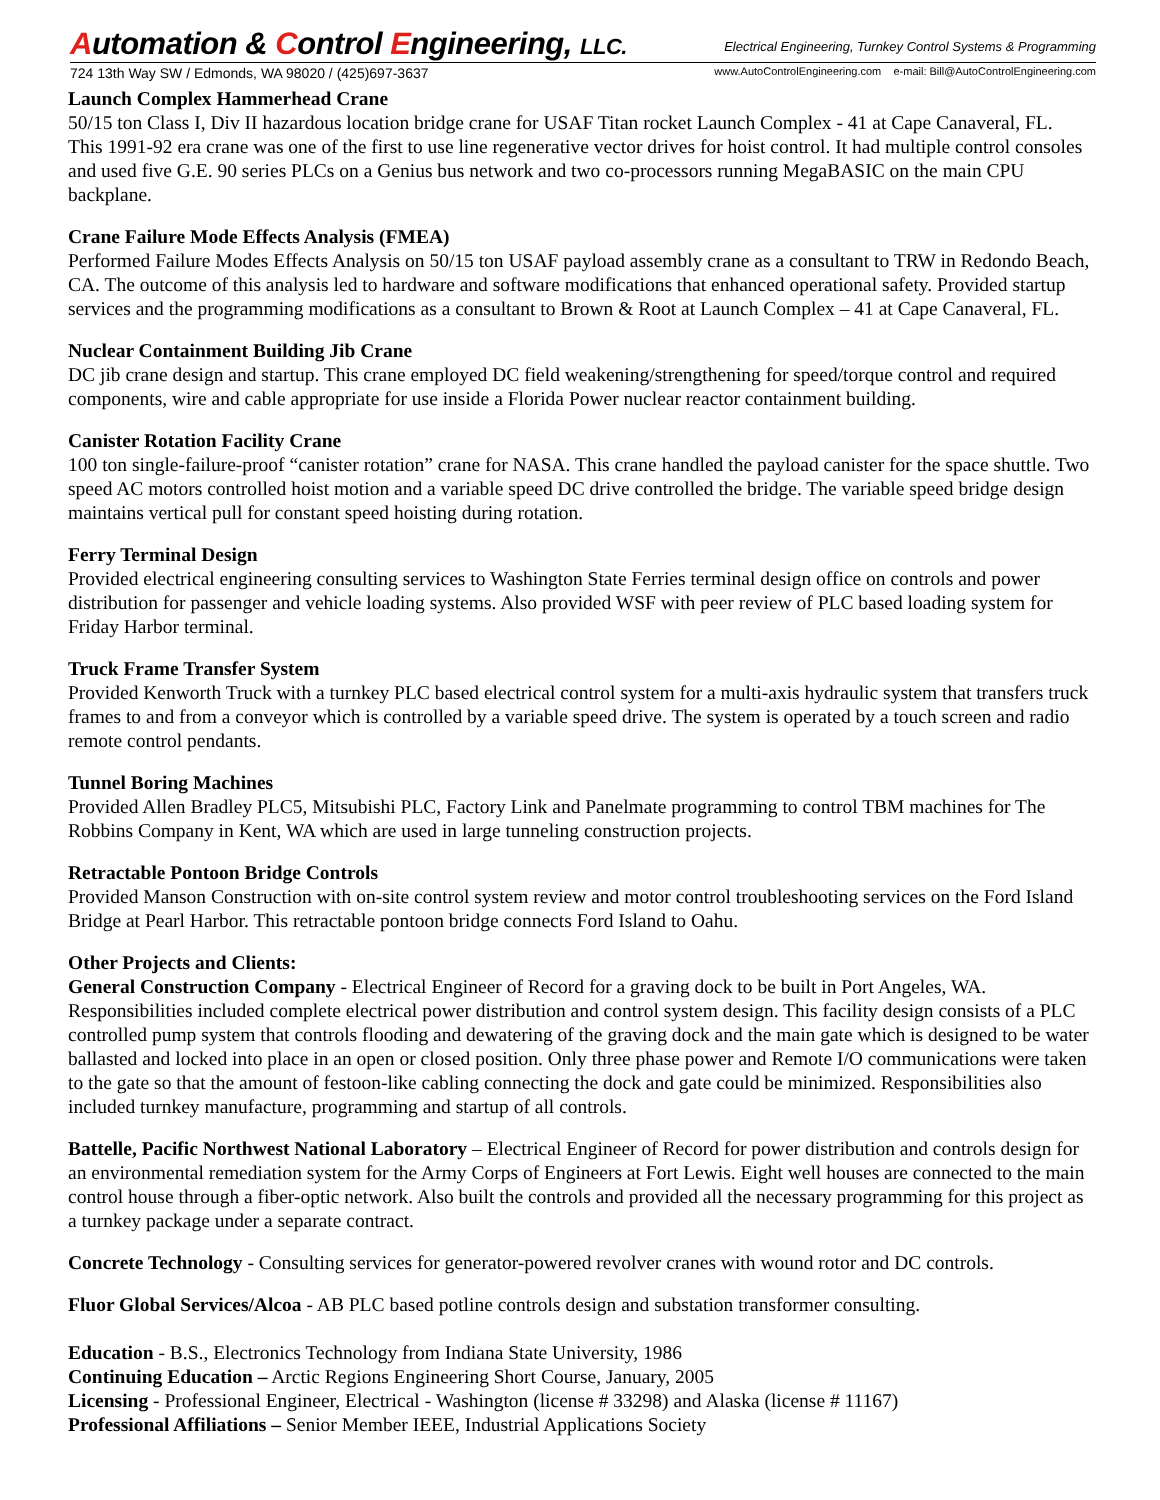Automation & Control Engineering, LLC.
Electrical Engineering, Turnkey Control Systems & Programming
724 13th Way SW / Edmonds, WA 98020 / (425)697-3637 www.AutoControlEngineering.com e-mail: Bill@AutoControlEngineering.com
Launch Complex Hammerhead Crane
50/15 ton Class I, Div II hazardous location bridge crane for USAF Titan rocket Launch Complex - 41 at Cape Canaveral, FL. This 1991-92 era crane was one of the first to use line regenerative vector drives for hoist control. It had multiple control consoles and used five G.E. 90 series PLCs on a Genius bus network and two co-processors running MegaBASIC on the main CPU backplane.
Crane Failure Mode Effects Analysis (FMEA)
Performed Failure Modes Effects Analysis on 50/15 ton USAF payload assembly crane as a consultant to TRW in Redondo Beach, CA. The outcome of this analysis led to hardware and software modifications that enhanced operational safety. Provided startup services and the programming modifications as a consultant to Brown & Root at Launch Complex – 41 at Cape Canaveral, FL.
Nuclear Containment Building Jib Crane
DC jib crane design and startup. This crane employed DC field weakening/strengthening for speed/torque control and required components, wire and cable appropriate for use inside a Florida Power nuclear reactor containment building.
Canister Rotation Facility Crane
100 ton single-failure-proof “canister rotation” crane for NASA. This crane handled the payload canister for the space shuttle. Two speed AC motors controlled hoist motion and a variable speed DC drive controlled the bridge. The variable speed bridge design maintains vertical pull for constant speed hoisting during rotation.
Ferry Terminal Design
Provided electrical engineering consulting services to Washington State Ferries terminal design office on controls and power distribution for passenger and vehicle loading systems. Also provided WSF with peer review of PLC based loading system for Friday Harbor terminal.
Truck Frame Transfer System
Provided Kenworth Truck with a turnkey PLC based electrical control system for a multi-axis hydraulic system that transfers truck frames to and from a conveyor which is controlled by a variable speed drive. The system is operated by a touch screen and radio remote control pendants.
Tunnel Boring Machines
Provided Allen Bradley PLC5, Mitsubishi PLC, Factory Link and Panelmate programming to control TBM machines for The Robbins Company in Kent, WA which are used in large tunneling construction projects.
Retractable Pontoon Bridge Controls
Provided Manson Construction with on-site control system review and motor control troubleshooting services on the Ford Island Bridge at Pearl Harbor. This retractable pontoon bridge connects Ford Island to Oahu.
Other Projects and Clients:
General Construction Company - Electrical Engineer of Record for a graving dock to be built in Port Angeles, WA. Responsibilities included complete electrical power distribution and control system design. This facility design consists of a PLC controlled pump system that controls flooding and dewatering of the graving dock and the main gate which is designed to be water ballasted and locked into place in an open or closed position. Only three phase power and Remote I/O communications were taken to the gate so that the amount of festoon-like cabling connecting the dock and gate could be minimized. Responsibilities also included turnkey manufacture, programming and startup of all controls.
Battelle, Pacific Northwest National Laboratory – Electrical Engineer of Record for power distribution and controls design for an environmental remediation system for the Army Corps of Engineers at Fort Lewis. Eight well houses are connected to the main control house through a fiber-optic network. Also built the controls and provided all the necessary programming for this project as a turnkey package under a separate contract.
Concrete Technology - Consulting services for generator-powered revolver cranes with wound rotor and DC controls.
Fluor Global Services/Alcoa - AB PLC based potline controls design and substation transformer consulting.
Education - B.S., Electronics Technology from Indiana State University, 1986
Continuing Education – Arctic Regions Engineering Short Course, January, 2005
Licensing - Professional Engineer, Electrical - Washington (license # 33298) and Alaska (license # 11167)
Professional Affiliations – Senior Member IEEE, Industrial Applications Society